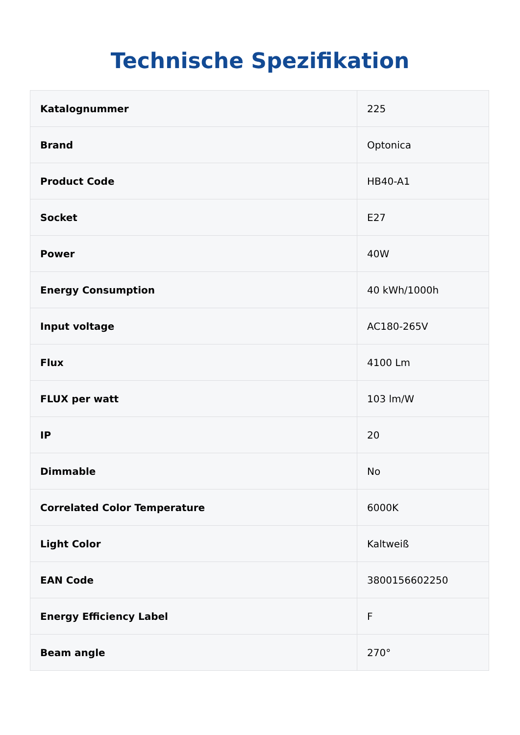Technische Spezifikation
| Katalognummer | 225 |
| Brand | Optonica |
| Product Code | HB40-A1 |
| Socket | E27 |
| Power | 40W |
| Energy Consumption | 40 kWh/1000h |
| Input voltage | AC180-265V |
| Flux | 4100 Lm |
| FLUX per watt | 103 lm/W |
| IP | 20 |
| Dimmable | No |
| Correlated Color Temperature | 6000K |
| Light Color | Kaltweiß |
| EAN Code | 3800156602250 |
| Energy Efficiency Label | F |
| Beam angle | 270° |